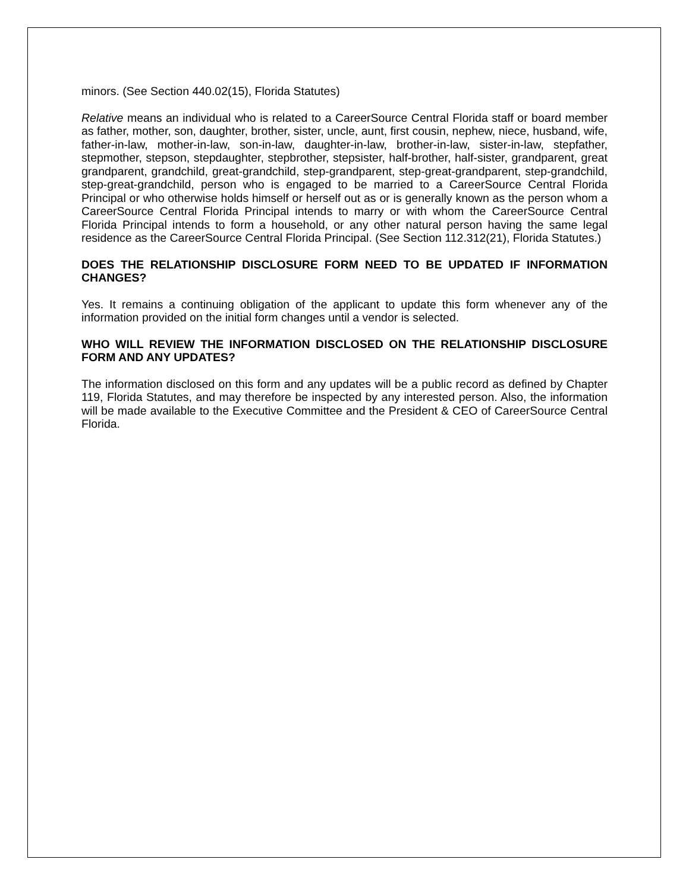minors. (See Section 440.02(15), Florida Statutes)
Relative means an individual who is related to a CareerSource Central Florida staff or board member as father, mother, son, daughter, brother, sister, uncle, aunt, first cousin, nephew, niece, husband, wife, father-in-law, mother-in-law, son-in-law, daughter-in-law, brother-in-law, sister-in-law, stepfather, stepmother, stepson, stepdaughter, stepbrother, stepsister, half-brother, half-sister, grandparent, great grandparent, grandchild, great-grandchild, step-grandparent, step-great-grandparent, step-grandchild, step-great-grandchild, person who is engaged to be married to a CareerSource Central Florida Principal or who otherwise holds himself or herself out as or is generally known as the person whom a CareerSource Central Florida Principal intends to marry or with whom the CareerSource Central Florida Principal intends to form a household, or any other natural person having the same legal residence as the CareerSource Central Florida Principal. (See Section 112.312(21), Florida Statutes.)
DOES THE RELATIONSHIP DISCLOSURE FORM NEED TO BE UPDATED IF INFORMATION CHANGES?
Yes. It remains a continuing obligation of the applicant to update this form whenever any of the information provided on the initial form changes until a vendor is selected.
WHO WILL REVIEW THE INFORMATION DISCLOSED ON THE RELATIONSHIP DISCLOSURE FORM AND ANY UPDATES?
The information disclosed on this form and any updates will be a public record as defined by Chapter 119, Florida Statutes, and may therefore be inspected by any interested person. Also, the information will be made available to the Executive Committee and the President & CEO of CareerSource Central Florida.